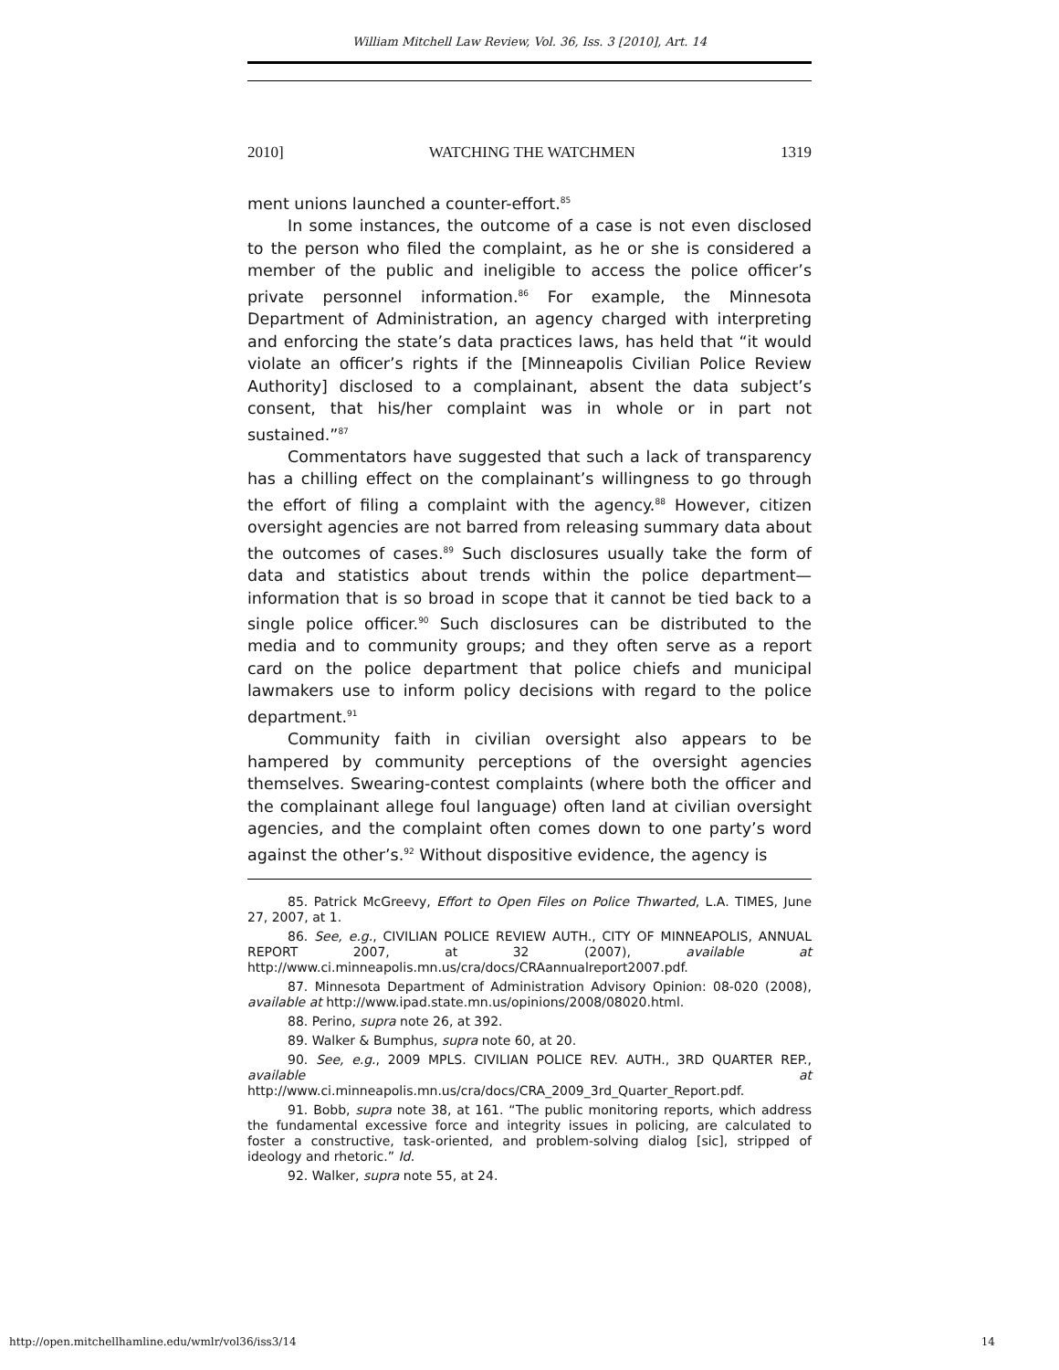William Mitchell Law Review, Vol. 36, Iss. 3 [2010], Art. 14
2010] WATCHING THE WATCHMEN 1319
ment unions launched a counter-effort.<sup>85</sup>
In some instances, the outcome of a case is not even disclosed to the person who filed the complaint, as he or she is considered a member of the public and ineligible to access the police officer’s private personnel information.<sup>86</sup> For example, the Minnesota Department of Administration, an agency charged with interpreting and enforcing the state’s data practices laws, has held that “it would violate an officer’s rights if the [Minneapolis Civilian Police Review Authority] disclosed to a complainant, absent the data subject’s consent, that his/her complaint was in whole or in part not sustained.”<sup>87</sup>
Commentators have suggested that such a lack of transparency has a chilling effect on the complainant’s willingness to go through the effort of filing a complaint with the agency.<sup>88</sup> However, citizen oversight agencies are not barred from releasing summary data about the outcomes of cases.<sup>89</sup> Such disclosures usually take the form of data and statistics about trends within the police department—information that is so broad in scope that it cannot be tied back to a single police officer.<sup>90</sup> Such disclosures can be distributed to the media and to community groups; and they often serve as a report card on the police department that police chiefs and municipal lawmakers use to inform policy decisions with regard to the police department.<sup>91</sup>
Community faith in civilian oversight also appears to be hampered by community perceptions of the oversight agencies themselves. Swearing-contest complaints (where both the officer and the complainant allege foul language) often land at civilian oversight agencies, and the complaint often comes down to one party’s word against the other’s.<sup>92</sup> Without dispositive evidence, the agency is
85. Patrick McGreevy, Effort to Open Files on Police Thwarted, L.A. TIMES, June 27, 2007, at 1.
86. See, e.g., CIVILIAN POLICE REVIEW AUTH., CITY OF MINNEAPOLIS, ANNUAL REPORT 2007, at 32 (2007), available at http://www.ci.minneapolis.mn.us/cra/docs/CRAannualreport2007.pdf.
87. Minnesota Department of Administration Advisory Opinion: 08-020 (2008), available at http://www.ipad.state.mn.us/opinions/2008/08020.html.
88. Perino, supra note 26, at 392.
89. Walker & Bumphus, supra note 60, at 20.
90. See, e.g., 2009 MPLS. CIVILIAN POLICE REV. AUTH., 3RD QUARTER REP., available at http://www.ci.minneapolis.mn.us/cra/docs/CRA_2009_3rd_Quarter_Report.pdf.
91. Bobb, supra note 38, at 161. “The public monitoring reports, which address the fundamental excessive force and integrity issues in policing, are calculated to foster a constructive, task-oriented, and problem-solving dialog [sic], stripped of ideology and rhetoric.” Id.
92. Walker, supra note 55, at 24.
http://open.mitchellhamline.edu/wmlr/vol36/iss3/14 14